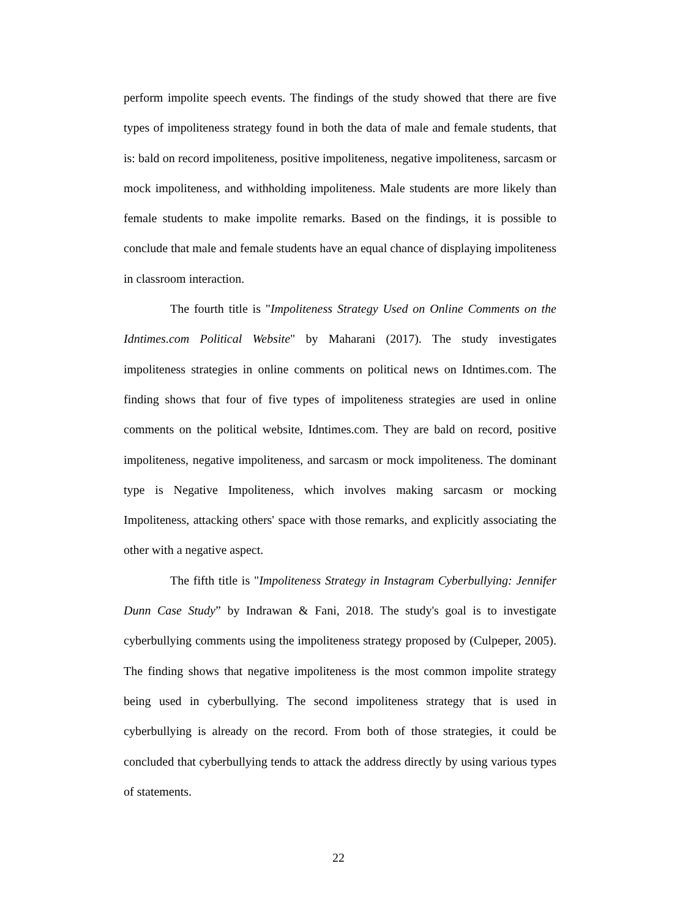perform impolite speech events. The findings of the study showed that there are five types of impoliteness strategy found in both the data of male and female students, that is: bald on record impoliteness, positive impoliteness, negative impoliteness, sarcasm or mock impoliteness, and withholding impoliteness. Male students are more likely than female students to make impolite remarks. Based on the findings, it is possible to conclude that male and female students have an equal chance of displaying impoliteness in classroom interaction.
The fourth title is "Impoliteness Strategy Used on Online Comments on the Idntimes.com Political Website" by Maharani (2017). The study investigates impoliteness strategies in online comments on political news on Idntimes.com. The finding shows that four of five types of impoliteness strategies are used in online comments on the political website, Idntimes.com. They are bald on record, positive impoliteness, negative impoliteness, and sarcasm or mock impoliteness. The dominant type is Negative Impoliteness, which involves making sarcasm or mocking Impoliteness, attacking others' space with those remarks, and explicitly associating the other with a negative aspect.
The fifth title is "Impoliteness Strategy in Instagram Cyberbullying: Jennifer Dunn Case Study” by Indrawan & Fani, 2018. The study's goal is to investigate cyberbullying comments using the impoliteness strategy proposed by (Culpeper, 2005). The finding shows that negative impoliteness is the most common impolite strategy being used in cyberbullying. The second impoliteness strategy that is used in cyberbullying is already on the record. From both of those strategies, it could be concluded that cyberbullying tends to attack the address directly by using various types of statements.
22